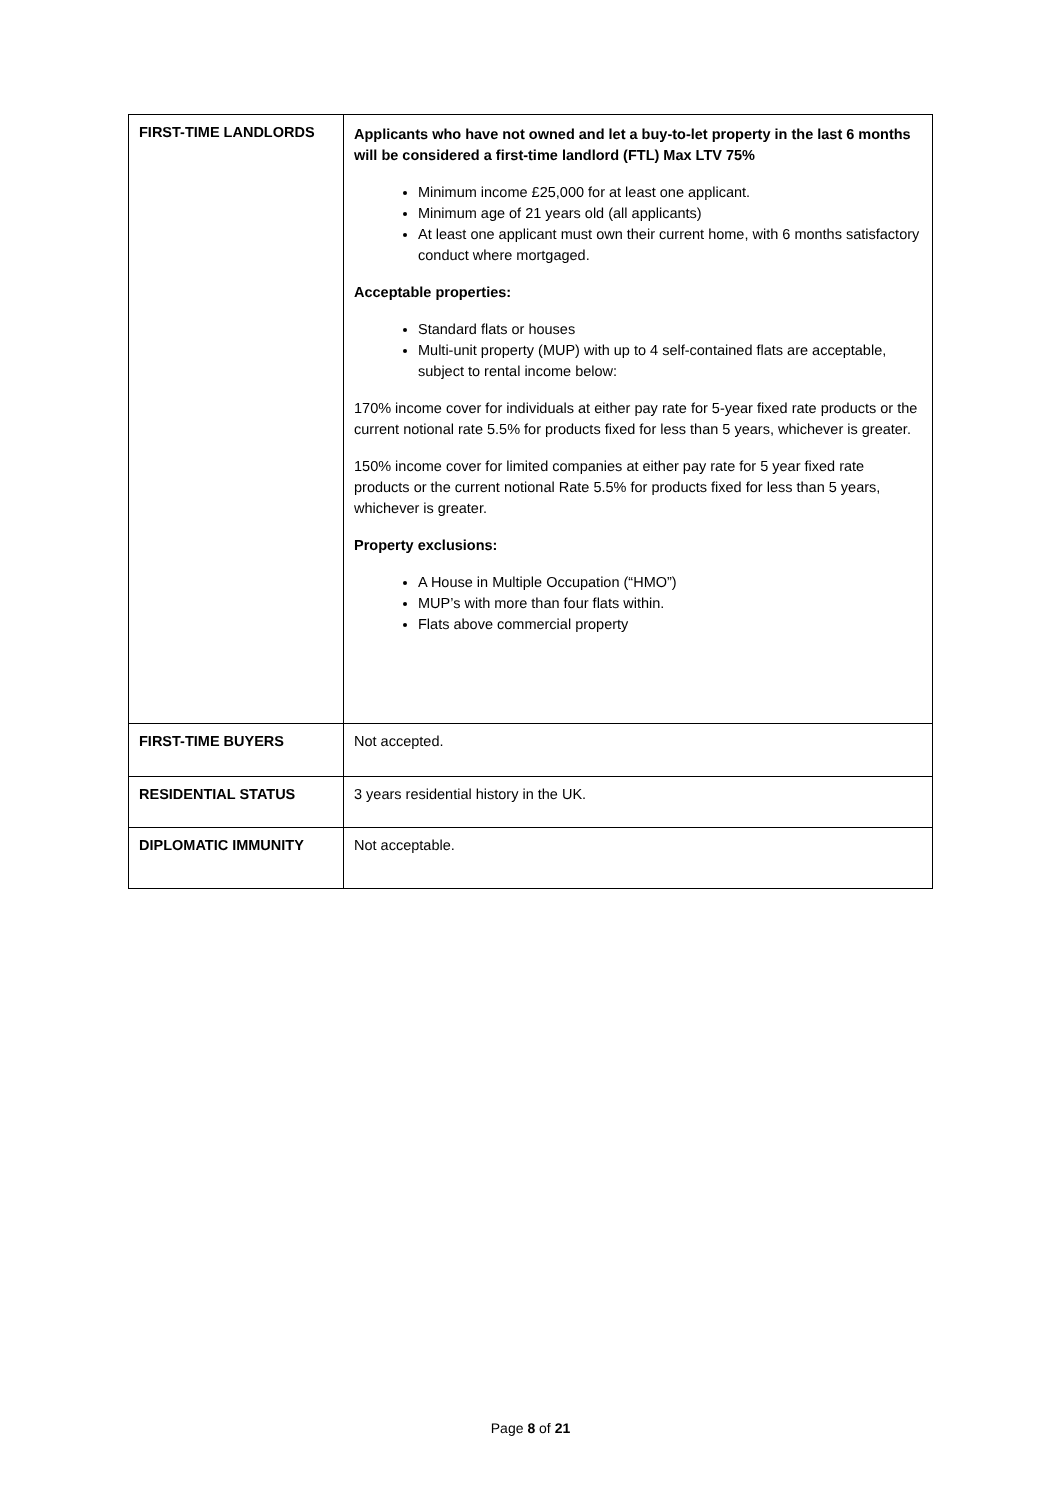| FIRST-TIME LANDLORDS | Applicants who have not owned and let a buy-to-let property in the last 6 months will be considered a first-time landlord (FTL) Max LTV 75% Minimum income £25,000 for at least one applicant. Minimum age of 21 years old (all applicants) At least one applicant must own their current home, with 6 months satisfactory conduct where mortgaged. Acceptable properties: Standard flats or houses Multi-unit property (MUP) with up to 4 self-contained flats are acceptable, subject to rental income below: 170% income cover for individuals at either pay rate for 5-year fixed rate products or the current notional rate 5.5% for products fixed for less than 5 years, whichever is greater. 150% income cover for limited companies at either pay rate for 5 year fixed rate products or the current notional Rate 5.5% for products fixed for less than 5 years, whichever is greater. Property exclusions: A House in Multiple Occupation (“HMO”) MUP’s with more than four flats within. Flats above commercial property |
| FIRST-TIME BUYERS | Not accepted. |
| RESIDENTIAL STATUS | 3 years residential history in the UK. |
| DIPLOMATIC IMMUNITY | Not acceptable. |
Page 8 of 21